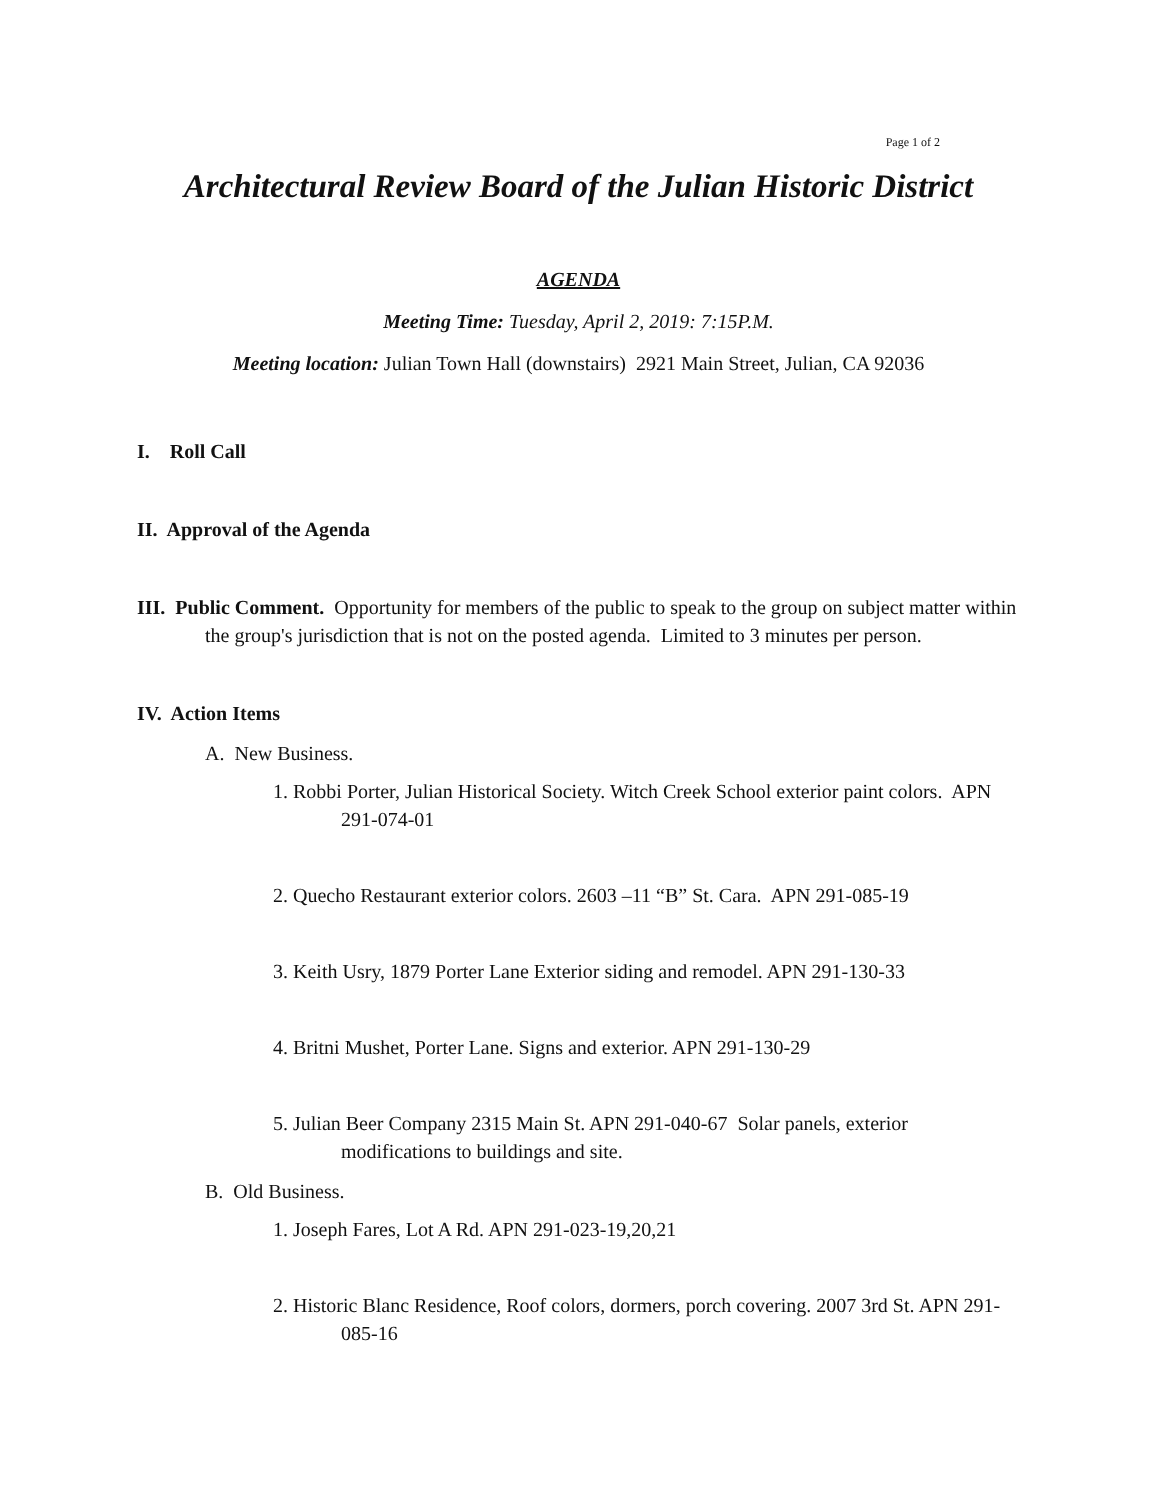Page 1 of 2
Architectural Review Board of the Julian Historic District
AGENDA
Meeting Time: Tuesday, April 2, 2019: 7:15P.M.
Meeting location: Julian Town Hall (downstairs) 2921 Main Street, Julian, CA 92036
I. Roll Call
II. Approval of the Agenda
III. Public Comment. Opportunity for members of the public to speak to the group on subject matter within the group's jurisdiction that is not on the posted agenda. Limited to 3 minutes per person.
IV. Action Items
A. New Business.
1. Robbi Porter, Julian Historical Society. Witch Creek School exterior paint colors. APN 291-074-01
2. Quecho Restaurant exterior colors. 2603 –11 “B” St. Cara. APN 291-085-19
3. Keith Usry, 1879 Porter Lane Exterior siding and remodel. APN 291-130-33
4. Britni Mushet, Porter Lane. Signs and exterior. APN 291-130-29
5. Julian Beer Company 2315 Main St. APN 291-040-67 Solar panels, exterior modifications to buildings and site.
B. Old Business.
1. Joseph Fares, Lot A Rd. APN 291-023-19,20,21
2. Historic Blanc Residence, Roof colors, dormers, porch covering. 2007 3rd St. APN 291-085-16